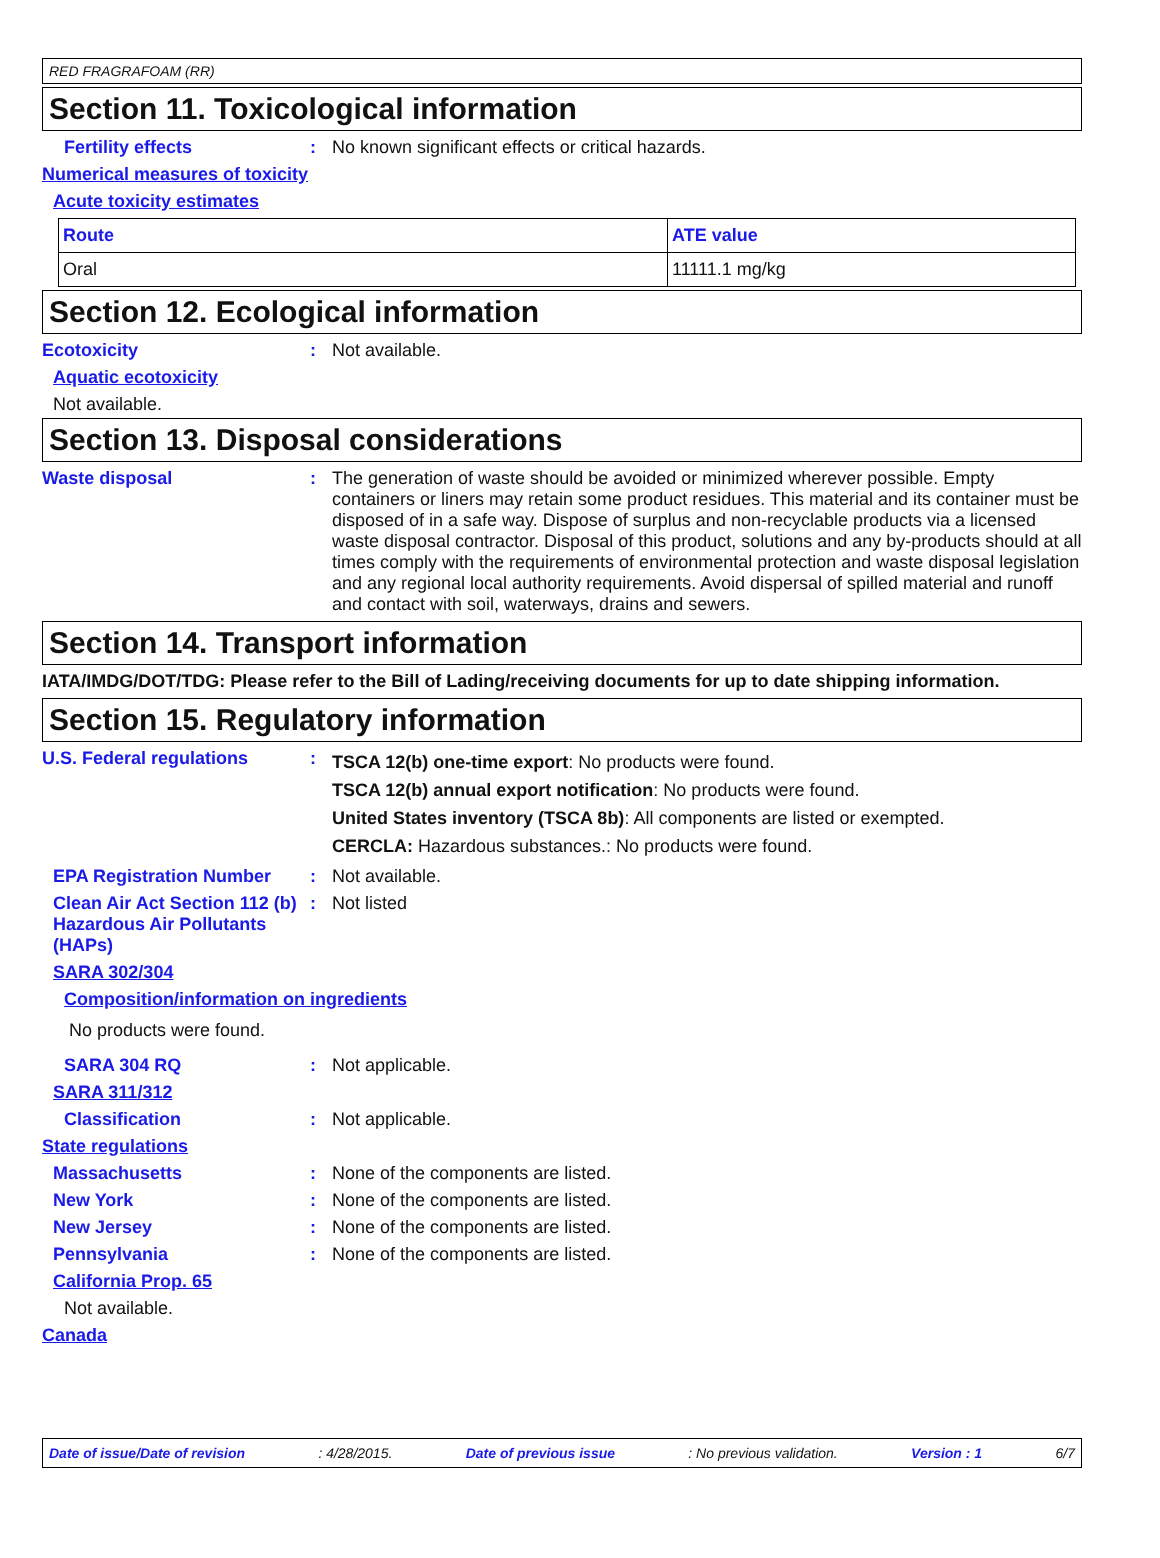RED FRAGRAFOAM (RR)
Section 11. Toxicological information
Fertility effects : No known significant effects or critical hazards.
Numerical measures of toxicity
Acute toxicity estimates
| Route | ATE value |
| --- | --- |
| Oral | 11111.1 mg/kg |
Section 12. Ecological information
Ecotoxicity : Not available.
Aquatic ecotoxicity
Not available.
Section 13. Disposal considerations
Waste disposal : The generation of waste should be avoided or minimized wherever possible. Empty containers or liners may retain some product residues. This material and its container must be disposed of in a safe way. Dispose of surplus and non-recyclable products via a licensed waste disposal contractor. Disposal of this product, solutions and any by-products should at all times comply with the requirements of environmental protection and waste disposal legislation and any regional local authority requirements. Avoid dispersal of spilled material and runoff and contact with soil, waterways, drains and sewers.
Section 14. Transport information
IATA/IMDG/DOT/TDG: Please refer to the Bill of Lading/receiving documents for up to date shipping information.
Section 15. Regulatory information
U.S. Federal regulations :
TSCA 12(b) one-time export: No products were found.
TSCA 12(b) annual export notification: No products were found.
United States inventory (TSCA 8b): All components are listed or exempted.
CERCLA: Hazardous substances.: No products were found.
EPA Registration Number : Not available.
Clean Air Act Section 112 (b) Hazardous Air Pollutants (HAPs)
: Not listed
SARA 302/304
Composition/information on ingredients
No products were found.
SARA 304 RQ : Not applicable.
SARA 311/312
Classification : Not applicable.
State regulations
Massachusetts : None of the components are listed.
New York : None of the components are listed.
New Jersey : None of the components are listed.
Pennsylvania : None of the components are listed.
California Prop. 65
Not available.
Canada
Date of issue/Date of revision: 4/28/2015. Date of previous issue: No previous validation. Version : 1 6/7